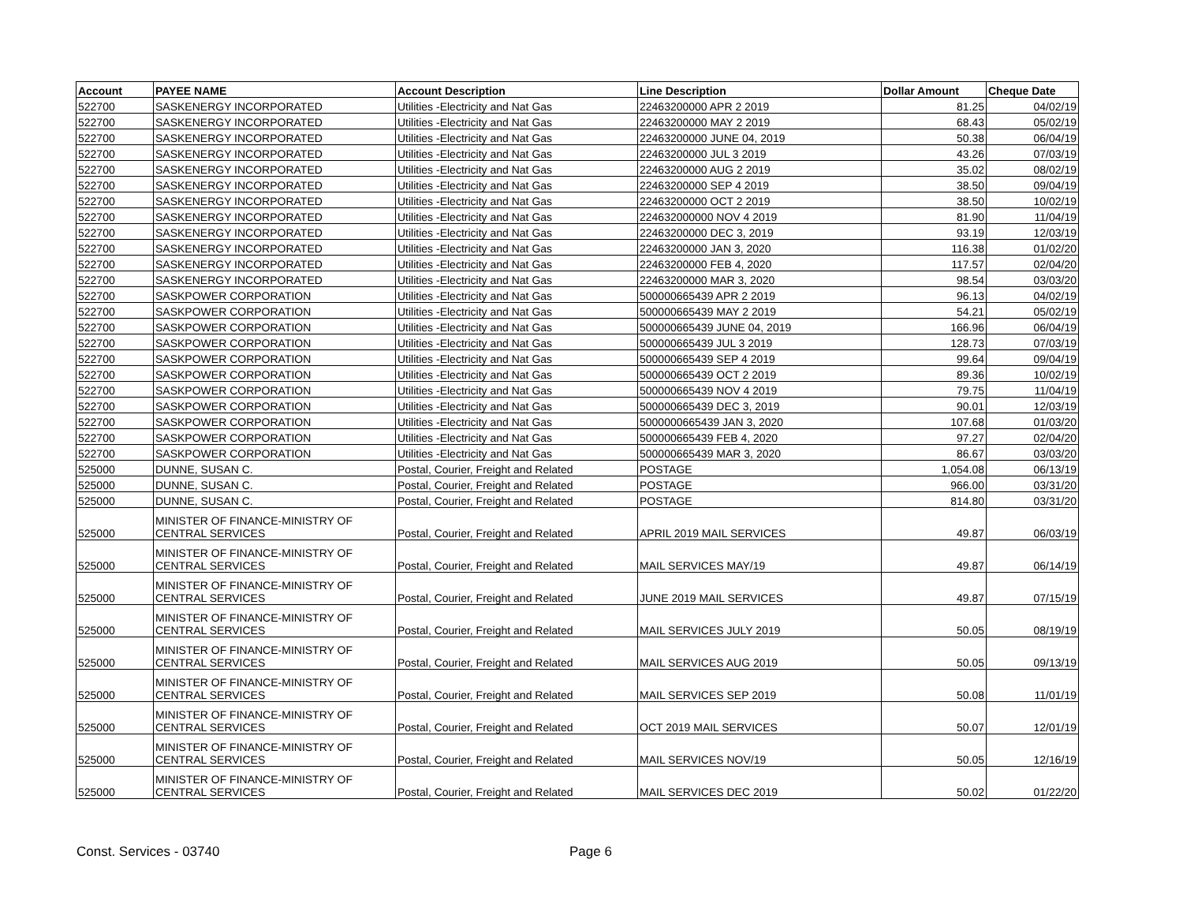| Account | PAYEE NAME | Account Description | Line Description | Dollar Amount | Cheque Date |
| --- | --- | --- | --- | --- | --- |
| 522700 | SASKENERGY INCORPORATED | Utilities -Electricity and Nat Gas | 22463200000 APR 2 2019 | 81.25 | 04/02/19 |
| 522700 | SASKENERGY INCORPORATED | Utilities -Electricity and Nat Gas | 22463200000 MAY 2 2019 | 68.43 | 05/02/19 |
| 522700 | SASKENERGY INCORPORATED | Utilities -Electricity and Nat Gas | 22463200000 JUNE 04, 2019 | 50.38 | 06/04/19 |
| 522700 | SASKENERGY INCORPORATED | Utilities -Electricity and Nat Gas | 22463200000 JUL 3 2019 | 43.26 | 07/03/19 |
| 522700 | SASKENERGY INCORPORATED | Utilities -Electricity and Nat Gas | 22463200000 AUG 2 2019 | 35.02 | 08/02/19 |
| 522700 | SASKENERGY INCORPORATED | Utilities -Electricity and Nat Gas | 22463200000 SEP 4 2019 | 38.50 | 09/04/19 |
| 522700 | SASKENERGY INCORPORATED | Utilities -Electricity and Nat Gas | 22463200000 OCT 2 2019 | 38.50 | 10/02/19 |
| 522700 | SASKENERGY INCORPORATED | Utilities -Electricity and Nat Gas | 224632000000 NOV 4 2019 | 81.90 | 11/04/19 |
| 522700 | SASKENERGY INCORPORATED | Utilities -Electricity and Nat Gas | 22463200000 DEC 3, 2019 | 93.19 | 12/03/19 |
| 522700 | SASKENERGY INCORPORATED | Utilities -Electricity and Nat Gas | 22463200000 JAN 3, 2020 | 116.38 | 01/02/20 |
| 522700 | SASKENERGY INCORPORATED | Utilities -Electricity and Nat Gas | 22463200000 FEB 4, 2020 | 117.57 | 02/04/20 |
| 522700 | SASKENERGY INCORPORATED | Utilities -Electricity and Nat Gas | 22463200000 MAR 3, 2020 | 98.54 | 03/03/20 |
| 522700 | SASKPOWER CORPORATION | Utilities -Electricity and Nat Gas | 500000665439 APR 2 2019 | 96.13 | 04/02/19 |
| 522700 | SASKPOWER CORPORATION | Utilities -Electricity and Nat Gas | 500000665439 MAY 2 2019 | 54.21 | 05/02/19 |
| 522700 | SASKPOWER CORPORATION | Utilities -Electricity and Nat Gas | 500000665439 JUNE 04, 2019 | 166.96 | 06/04/19 |
| 522700 | SASKPOWER CORPORATION | Utilities -Electricity and Nat Gas | 500000665439 JUL 3 2019 | 128.73 | 07/03/19 |
| 522700 | SASKPOWER CORPORATION | Utilities -Electricity and Nat Gas | 500000665439 SEP 4 2019 | 99.64 | 09/04/19 |
| 522700 | SASKPOWER CORPORATION | Utilities -Electricity and Nat Gas | 500000665439 OCT 2 2019 | 89.36 | 10/02/19 |
| 522700 | SASKPOWER CORPORATION | Utilities -Electricity and Nat Gas | 500000665439 NOV 4 2019 | 79.75 | 11/04/19 |
| 522700 | SASKPOWER CORPORATION | Utilities -Electricity and Nat Gas | 500000665439 DEC 3, 2019 | 90.01 | 12/03/19 |
| 522700 | SASKPOWER CORPORATION | Utilities -Electricity and Nat Gas | 5000000665439 JAN 3, 2020 | 107.68 | 01/03/20 |
| 522700 | SASKPOWER CORPORATION | Utilities -Electricity and Nat Gas | 500000665439 FEB 4, 2020 | 97.27 | 02/04/20 |
| 522700 | SASKPOWER CORPORATION | Utilities -Electricity and Nat Gas | 500000665439 MAR 3, 2020 | 86.67 | 03/03/20 |
| 525000 | DUNNE, SUSAN C. | Postal, Courier, Freight and Related | POSTAGE | 1,054.08 | 06/13/19 |
| 525000 | DUNNE, SUSAN C. | Postal, Courier, Freight and Related | POSTAGE | 966.00 | 03/31/20 |
| 525000 | DUNNE, SUSAN C. | Postal, Courier, Freight and Related | POSTAGE | 814.80 | 03/31/20 |
| 525000 | MINISTER OF FINANCE-MINISTRY OF CENTRAL SERVICES | Postal, Courier, Freight and Related | APRIL 2019 MAIL SERVICES | 49.87 | 06/03/19 |
| 525000 | MINISTER OF FINANCE-MINISTRY OF CENTRAL SERVICES | Postal, Courier, Freight and Related | MAIL SERVICES MAY/19 | 49.87 | 06/14/19 |
| 525000 | MINISTER OF FINANCE-MINISTRY OF CENTRAL SERVICES | Postal, Courier, Freight and Related | JUNE 2019 MAIL SERVICES | 49.87 | 07/15/19 |
| 525000 | MINISTER OF FINANCE-MINISTRY OF CENTRAL SERVICES | Postal, Courier, Freight and Related | MAIL SERVICES JULY 2019 | 50.05 | 08/19/19 |
| 525000 | MINISTER OF FINANCE-MINISTRY OF CENTRAL SERVICES | Postal, Courier, Freight and Related | MAIL SERVICES AUG 2019 | 50.05 | 09/13/19 |
| 525000 | MINISTER OF FINANCE-MINISTRY OF CENTRAL SERVICES | Postal, Courier, Freight and Related | MAIL SERVICES SEP 2019 | 50.08 | 11/01/19 |
| 525000 | MINISTER OF FINANCE-MINISTRY OF CENTRAL SERVICES | Postal, Courier, Freight and Related | OCT 2019 MAIL SERVICES | 50.07 | 12/01/19 |
| 525000 | MINISTER OF FINANCE-MINISTRY OF CENTRAL SERVICES | Postal, Courier, Freight and Related | MAIL SERVICES NOV/19 | 50.05 | 12/16/19 |
| 525000 | MINISTER OF FINANCE-MINISTRY OF CENTRAL SERVICES | Postal, Courier, Freight and Related | MAIL SERVICES DEC 2019 | 50.02 | 01/22/20 |
Const. Services - 03740 Page 6